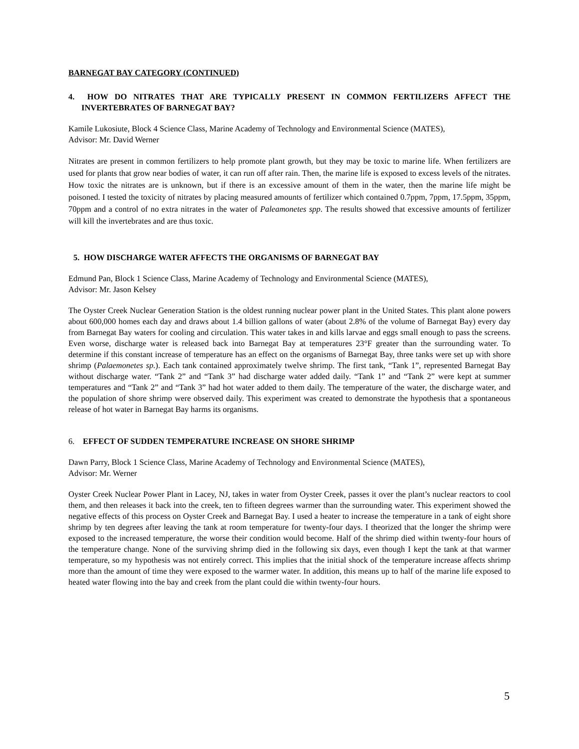BARNEGAT BAY CATEGORY (CONTINUED)
4. HOW DO NITRATES THAT ARE TYPICALLY PRESENT IN COMMON FERTILIZERS AFFECT THE INVERTEBRATES OF BARNEGAT BAY?
Kamile Lukosiute, Block 4 Science Class, Marine Academy of Technology and Environmental Science (MATES),
Advisor: Mr. David Werner
Nitrates are present in common fertilizers to help promote plant growth, but they may be toxic to marine life. When fertilizers are used for plants that grow near bodies of water, it can run off after rain. Then, the marine life is exposed to excess levels of the nitrates. How toxic the nitrates are is unknown, but if there is an excessive amount of them in the water, then the marine life might be poisoned. I tested the toxicity of nitrates by placing measured amounts of fertilizer which contained 0.7ppm, 7ppm, 17.5ppm, 35ppm, 70ppm and a control of no extra nitrates in the water of Paleamonetes spp. The results showed that excessive amounts of fertilizer will kill the invertebrates and are thus toxic.
5. HOW DISCHARGE WATER AFFECTS THE ORGANISMS OF BARNEGAT BAY
Edmund Pan, Block 1 Science Class, Marine Academy of Technology and Environmental Science (MATES),
Advisor: Mr. Jason Kelsey
The Oyster Creek Nuclear Generation Station is the oldest running nuclear power plant in the United States. This plant alone powers about 600,000 homes each day and draws about 1.4 billion gallons of water (about 2.8% of the volume of Barnegat Bay) every day from Barnegat Bay waters for cooling and circulation. This water takes in and kills larvae and eggs small enough to pass the screens. Even worse, discharge water is released back into Barnegat Bay at temperatures 23°F greater than the surrounding water. To determine if this constant increase of temperature has an effect on the organisms of Barnegat Bay, three tanks were set up with shore shrimp (Palaemonetes sp.). Each tank contained approximately twelve shrimp. The first tank, “Tank 1”, represented Barnegat Bay without discharge water. “Tank 2” and “Tank 3” had discharge water added daily. “Tank 1” and “Tank 2” were kept at summer temperatures and “Tank 2” and “Tank 3” had hot water added to them daily. The temperature of the water, the discharge water, and the population of shore shrimp were observed daily. This experiment was created to demonstrate the hypothesis that a spontaneous release of hot water in Barnegat Bay harms its organisms.
6. EFFECT OF SUDDEN TEMPERATURE INCREASE ON SHORE SHRIMP
Dawn Parry, Block 1 Science Class, Marine Academy of Technology and Environmental Science (MATES),
Advisor: Mr. Werner
Oyster Creek Nuclear Power Plant in Lacey, NJ, takes in water from Oyster Creek, passes it over the plant’s nuclear reactors to cool them, and then releases it back into the creek, ten to fifteen degrees warmer than the surrounding water. This experiment showed the negative effects of this process on Oyster Creek and Barnegat Bay. I used a heater to increase the temperature in a tank of eight shore shrimp by ten degrees after leaving the tank at room temperature for twenty-four days. I theorized that the longer the shrimp were exposed to the increased temperature, the worse their condition would become. Half of the shrimp died within twenty-four hours of the temperature change. None of the surviving shrimp died in the following six days, even though I kept the tank at that warmer temperature, so my hypothesis was not entirely correct. This implies that the initial shock of the temperature increase affects shrimp more than the amount of time they were exposed to the warmer water. In addition, this means up to half of the marine life exposed to heated water flowing into the bay and creek from the plant could die within twenty-four hours.
5